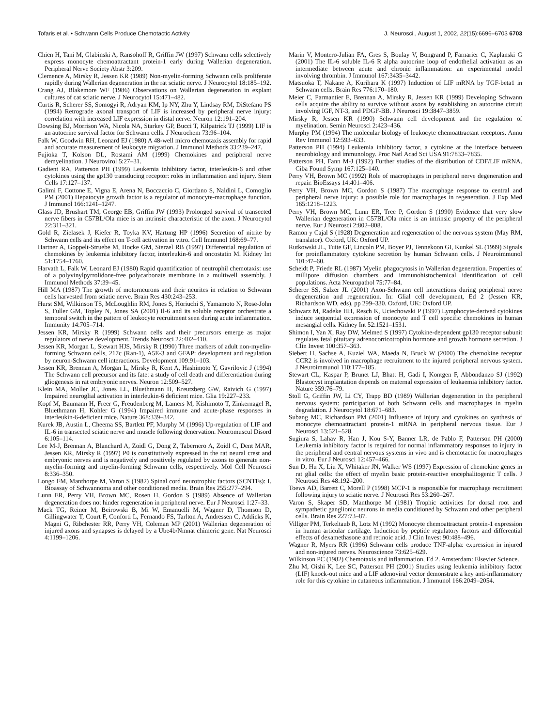Tofaris et al. • Schwann Cells Produce Chemotactic Activity J. Neurosci., August 1, 2002, 22(15):6696–6703 6703
Chien H, Tani M, Glabinski A, Ransohoff R, Griffin JW (1997) Schwann cells selectively express monocyte chemoattractant protein-1 early during Wallerian degeneration. Peripheral Nerve Society Abstr 3:209.
Clemence A, Mirsky R, Jessen KR (1989) Non-myelin-forming Schwann cells proliferate rapidly during Wallerian degeneration in the rat sciatic nerve. J Neurocytol 18:185–192.
Crang AJ, Blakemore WF (1986) Observations on Wallerian degeneration in explant cultures of cat sciatic nerve. J Neurocytol 15:471–482.
Curtis R, Scherer SS, Somogyi R, Adryan KM, Ip NY, Zhu Y, Lindsay RM, DiStefano PS (1994) Retrograde axonal transport of LIF is increased by peripheral nerve injury: correlation with increased LIF expression in distal nerve. Neuron 12:191–204.
Dowsing BJ, Morrison WA, Nicola NA, Starkey GP, Bucci T, Kilpatrick TJ (1999) LIF is an autocrine survival factor for Schwann cells. J Neurochem 73:96–104.
Falk W, Goodwin RH, Leonard EJ (1980) A 48-well micro chemotaxis assembly for rapid and accurate measurement of leukocyte migration. J Immunol Methods 33:239–247.
Fujioka T, Kolson DL, Rostami AM (1999) Chemokines and peripheral nerve demyelination. J Neurovirol 5:27–31.
Gadient RA, Patterson PH (1999) Leukemia inhibitory factor, interleukin-6 and other cytokines using the gp130 transducing receptor: roles in inflammation and injury. Stem Cells 17:127–137.
Galimi F, Cottone E, Vigna E, Arena N, Boccaccio C, Giordano S, Naldini L, Comoglio PM (2001) Hepatocyte growth factor is a regulator of monocyte-macrophage function. J Immunol 166:1241–1247.
Glass JD, Brushart TM, George EB, Griffin JW (1993) Prolonged survival of transected nerve fibers in C57BL/Ola mice is an intrinsic characteristic of the axon. J Neurocytol 22:311–321.
Gold R, Zielasek J, Kiefer R, Toyka KV, Hartung HP (1996) Secretion of nitrite by Schwann cells and its effect on T-cell activation in vitro. Cell Immunol 168:69–77.
Hartner A, Goppelt-Struebe M, Hocke GM, Sterzel RB (1997) Differential regulation of chemokines by leukemia inhibitory factor, interleukin-6 and oncostatin M. Kidney Int 51:1754–1760.
Harvath L, Falk W, Leonard EJ (1980) Rapid quantification of neutrophil chemotaxis: use of a polyvinylpyrrolidone-free polycarbonate membrane in a multiwell assembly. J Immunol Methods 37:39–45.
Hill MA (1987) The growth of motorneurons and their neurites in relation to Schwann cells harvested from sciatic nerve. Brain Res 430:243–253.
Hurst SM, Wilkinson TS, McLoughlin RM, Jones S, Horiuchi S, Yamamoto N, Rose-John S, Fuller GM, Topley N, Jones SA (2001) Il-6 and its soluble receptor orchestrate a temporal switch in the pattern of leukocyte recruitment seen during acute inflammation. Immunity 14:705–714.
Jessen KR, Mirsky R (1999) Schwann cells and their precursors emerge as major regulators of nerve development. Trends Neurosci 22:402–410.
Jessen KR, Morgan L, Stewart HJS, Mirsky R (1990) Three markers of adult non-myelin-forming Schwann cells, 217c (Ran-1), A5E-3 and GFAP: development and regulation by neuron-Schwann cell interactions. Development 109:91–103.
Jessen KR, Brennan A, Morgan L, Mirsky R, Kent A, Hashimoto Y, Gavrilovic J (1994) The Schwann cell precursor and its fate: a study of cell death and differentiation during gliogenesis in rat embryonic nerves. Neuron 12:509–527.
Klein MA, Moller JC, Jones LL, Bluethmann H, Kreutzberg GW, Raivich G (1997) Impaired neuroglial activation in interleukin-6 deficient mice. Glia 19:227–233.
Kopf M, Baumann H, Freer G, Freudenberg M, Lamers M, Kishimoto T, Zinkernagel R, Bluethmann H, Kohler G (1994) Impaired immune and acute-phase responses in interleukin-6-deficient mice. Nature 368:339–342.
Kurek JB, Austin L, Cheema SS, Bartlett PF, Murphy M (1996) Up-regulation of LIF and IL-6 in transected sciatic nerve and muscle following denervation. Neuromuscul Disord 6:105–114.
Lee M-J, Brennan A, Blanchard A, Zoidl G, Dong Z, Tabernero A, Zoidl C, Dent MAR, Jessen KR, Mirsky R (1997) P0 is constitutively expressed in the rat neural crest and embryonic nerves and is negatively and positively regulated by axons to generate non-myelin-forming and myelin-forming Schwann cells, respectively. Mol Cell Neurosci 8:336–350.
Longo FM, Manthorpe M, Varon S (1982) Spinal cord neurotrophic factors (SCNTFs): I. Bioassay of Schwannoma and other conditioned media. Brain Res 255:277–294.
Lunn ER, Perry VH, Brown MC, Rosen H, Gordon S (1989) Absence of Wallerian degeneration does not hinder regeneration in peripheral nerve. Eur J Neurosci 1:27–33.
Mack TG, Reiner M, Beirowski B, Mi W, Emanuelli M, Wagner D, Thomson D, Gillingwater T, Court F, Conforti L, Fernando FS, Tarlton A, Andressen C, Addicks K, Magni G, Ribchester RR, Perry VH, Coleman MP (2001) Wallerian degeneration of injured axons and synapses is delayed by a Ube4b/Nmnat chimeric gene. Nat Neurosci 4:1199–1206.
Marin V, Montero-Julian FA, Gres S, Boulay V, Bongrand P, Farnarier C, Kaplanski G (2001) The IL-6 soluble IL-6 R alpha autocrine loop of endothelial activation as an intermediate between acute and chronic inflammation: an experimental model involving thrombin. J Immunol 167:3435–3442.
Matsuoka T, Nakane A, Kurihara K (1997) Induction of LIF mRNA by TGF-beta1 in Schwann cells. Brain Res 776:170–180.
Meier C, Parmantier E, Brennan A, Mirsky R, Jessen KR (1999) Developing Schwann cells acquire the ability to survive without axons by establishing an autocrine circuit involving IGF, NT-3, and PDGF-BB. J Neurosci 19:3847–3859.
Mirsky R, Jessen KR (1990) Schwann cell development and the regulation of myelination. Semin Neurosci 2:423–436.
Murphy PM (1994) The molecular biology of leukocyte chemoattractant receptors. Annu Rev Immunol 12:593–633.
Patterson PH (1994) Leukemia inhibitory factor, a cytokine at the interface between neurobiology and immunology. Proc Natl Acad Sci USA 91:7833–7835.
Patterson PH, Fann M-J (1992) Further studies of the distribution of CDF/LIF mRNA. Ciba Found Symp 167:125–140.
Perry VH, Brown MC (1992) Role of macrophages in peripheral nerve degeneration and repair. BioEssays 14:401–406.
Perry VH, Brown MC, Gordon S (1987) The macrophage response to central and peripheral nerve injury: a possible role for macrophages in regeneration. J Exp Med 165:1218–1223.
Perry VH, Brown MC, Lunn ER, Tree P, Gordon S (1990) Evidence that very slow Wallerian degeneration in C57BL/Ola mice is an intrinsic property of the peripheral nerve. Eur J Neurosci 2:802–808.
Ramon y Cajal S (1928) Degeneration and regeneration of the nervous system (May RM, translator). Oxford, UK: Oxford UP.
Rutkowski JL, Tuite GF, Lincoln PM, Boyer PJ, Tennekoon GI, Kunkel SL (1999) Signals for proinflammatory cytokine secretion by human Schwann cells. J Neuroimmunol 101:47–60.
Scheidt P, Friede RL (1987) Myelin phagocytosis in Wallerian degeneration. Properties of millipore diffusion chambers and immunohistochemical identification of cell populations. Acta Neuropathol 75:77–84.
Scherer SS, Salzer JL (2001) Axon-Schwann cell interactions during peripheral nerve degeneration and regeneration. In: Glial cell development, Ed 2 (Jessen KR, Richardson WD, eds), pp 299–330. Oxford, UK: Oxford UP.
Schwarz M, Radeke HH, Resch K, Uciechowski P (1997) Lymphocyte-derived cytokines induce sequential expression of monocyte and T cell specific chemokines in human mesangial cells. Kidney Int 52:1521–1531.
Shimon I, Yan X, Ray DW, Melmed S (1997) Cytokine-dependent gp130 receptor subunit regulates fetal pituitary adrenocorticotrophin hormone and growth hormone secretion. J Clin Invest 100:357–363.
Siebert H, Sachse A, Kuziel WA, Maeda N, Bruck W (2000) The chemokine receptor CCR2 is involved in macrophage recruitment to the injured peripheral nervous system. J Neuroimmunol 110:177–185.
Stewart CL, Kaspar P, Brunet LJ, Bhatt H, Gadi I, Kontgen F, Abbondanzo SJ (1992) Blastocyst implantation depends on maternal expression of leukaemia inhibitory factor. Nature 359:76–79.
Stoll G, Griffin JW, Li CY, Trapp BD (1989) Wallerian degeneration in the peripheral nervous system: participation of both Schwann cells and macrophages in myelin degradation. J Neurocytol 18:671–683.
Subang MC, Richardson PM (2001) Influence of injury and cytokines on synthesis of monocyte chemoattractant protein-1 mRNA in peripheral nervous tissue. Eur J Neurosci 13:521–528.
Sugiura S, Lahav R, Han J, Kou S-Y, Banner LR, de Pablo F, Patterson PH (2000) Leukemia inhibitory factor is required for normal inflammatory responses to injury in the peripheral and central nervous systems in vivo and is chemotactic for macrophages in vitro. Eur J Neurosci 12:457–466.
Sun D, Hu X, Liu X, Whitaker JN, Walker WS (1997) Expression of chemokine genes in rat glial cells: the effect of myelin basic protein-reactive encephalitogenic T cells. J Neurosci Res 48:192–200.
Toews AD, Barrett C, Morell P (1998) MCP-1 is responsible for macrophage recruitment following injury to sciatic nerve. J Neurosci Res 53:260–267.
Varon S, Skaper SD, Manthorpe M (1981) Trophic activities for dorsal root and sympathetic ganglionic neurons in media conditioned by Schwann and other peripheral cells. Brain Res 227:73–87.
Villiger PM, Terkeltaub R, Lotz M (1992) Monocyte chemoattractant protein-1 expression in human articular cartilage. Induction by peptide regulatory factors and differential effects of dexamethasone and retinoic acid. J Clin Invest 90:488–496.
Wagner R, Myers RR (1996) Schwann cells produce TNF-alpha: expression in injured and non-injured nerves. Neuroscience 73:625–629.
Wilkinson PC (1982) Chemotaxis and inflammation, Ed 2. Amsterdam: Elsevier Science.
Zhu M, Oishi K, Lee SC, Patterson PH (2001) Studies using leukemia inhibitory factor (LIF) knock-out mice and a LIF adenoviral vector demonstrate a key anti-inflammatory role for this cytokine in cutaneous inflammation. J Immunol 166:2049–2054.